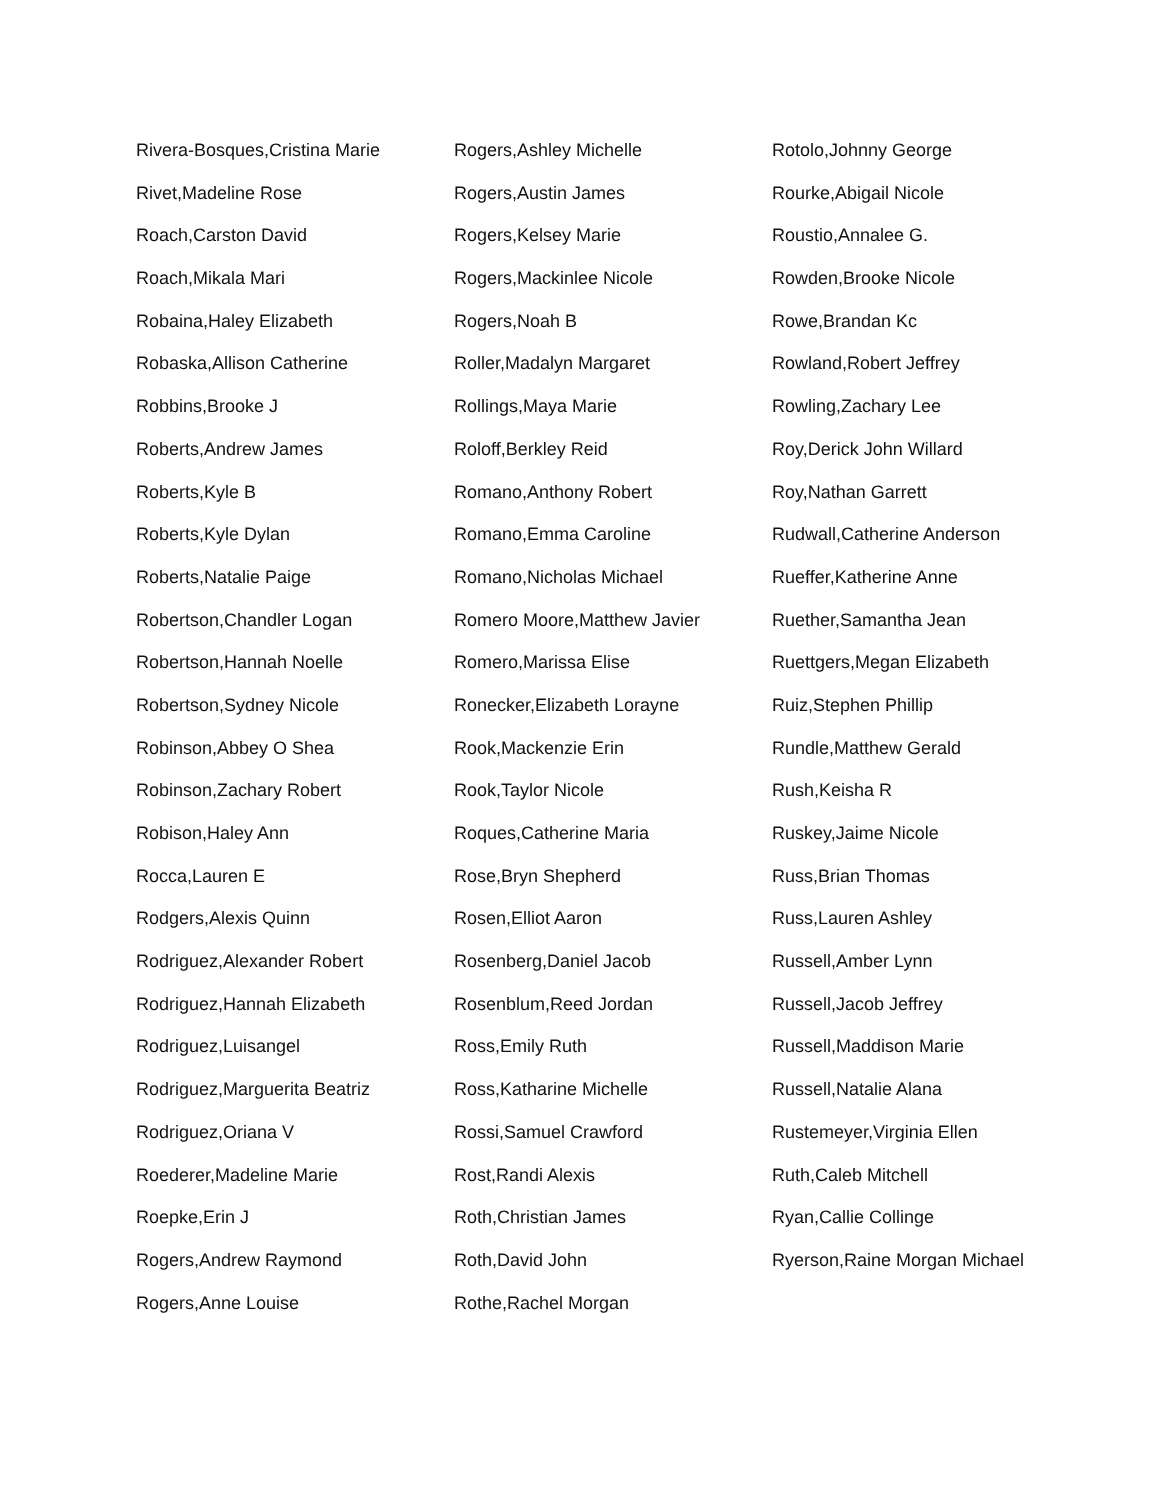Rivera-Bosques,Cristina Marie
Rivet,Madeline Rose
Roach,Carston David
Roach,Mikala Mari
Robaina,Haley Elizabeth
Robaska,Allison Catherine
Robbins,Brooke J
Roberts,Andrew James
Roberts,Kyle B
Roberts,Kyle Dylan
Roberts,Natalie Paige
Robertson,Chandler Logan
Robertson,Hannah Noelle
Robertson,Sydney Nicole
Robinson,Abbey O Shea
Robinson,Zachary Robert
Robison,Haley Ann
Rocca,Lauren E
Rodgers,Alexis Quinn
Rodriguez,Alexander Robert
Rodriguez,Hannah Elizabeth
Rodriguez,Luisangel
Rodriguez,Marguerita Beatriz
Rodriguez,Oriana V
Roederer,Madeline Marie
Roepke,Erin J
Rogers,Andrew Raymond
Rogers,Anne Louise
Rogers,Ashley Michelle
Rogers,Austin James
Rogers,Kelsey Marie
Rogers,Mackinlee Nicole
Rogers,Noah B
Roller,Madalyn Margaret
Rollings,Maya Marie
Roloff,Berkley Reid
Romano,Anthony Robert
Romano,Emma Caroline
Romano,Nicholas Michael
Romero Moore,Matthew Javier
Romero,Marissa Elise
Ronecker,Elizabeth Lorayne
Rook,Mackenzie Erin
Rook,Taylor Nicole
Roques,Catherine Maria
Rose,Bryn Shepherd
Rosen,Elliot Aaron
Rosenberg,Daniel Jacob
Rosenblum,Reed Jordan
Ross,Emily Ruth
Ross,Katharine Michelle
Rossi,Samuel Crawford
Rost,Randi Alexis
Roth,Christian James
Roth,David John
Rothe,Rachel Morgan
Rotolo,Johnny George
Rourke,Abigail Nicole
Roustio,Annalee G.
Rowden,Brooke Nicole
Rowe,Brandan Kc
Rowland,Robert Jeffrey
Rowling,Zachary Lee
Roy,Derick John Willard
Roy,Nathan Garrett
Rudwall,Catherine Anderson
Rueffer,Katherine Anne
Ruether,Samantha Jean
Ruettgers,Megan Elizabeth
Ruiz,Stephen Phillip
Rundle,Matthew Gerald
Rush,Keisha R
Ruskey,Jaime Nicole
Russ,Brian Thomas
Russ,Lauren Ashley
Russell,Amber Lynn
Russell,Jacob Jeffrey
Russell,Maddison Marie
Russell,Natalie Alana
Rustemeyer,Virginia Ellen
Ruth,Caleb Mitchell
Ryan,Callie Collinge
Ryerson,Raine Morgan Michael